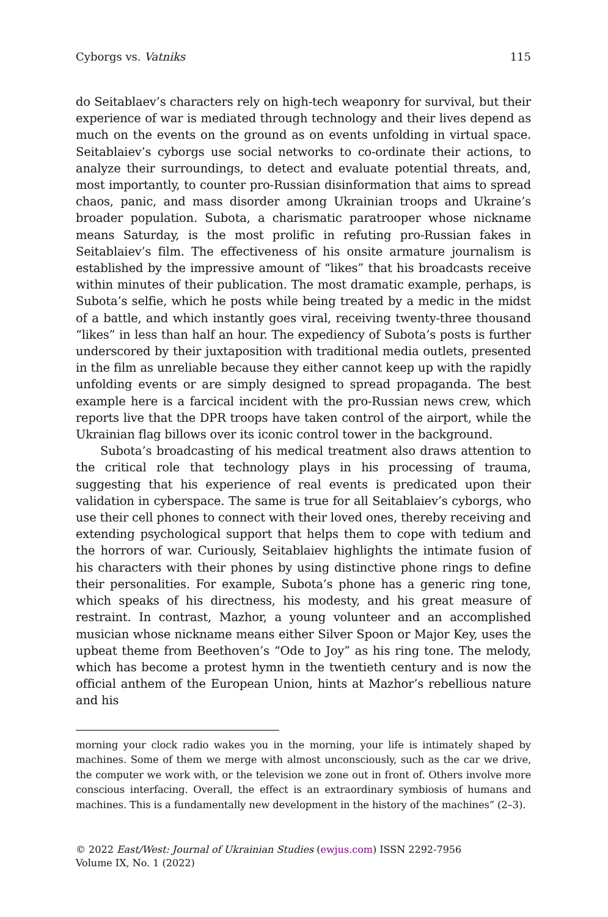Cyborgs vs. Vatniks 115
do Seitablaev’s characters rely on high-tech weaponry for survival, but their experience of war is mediated through technology and their lives depend as much on the events on the ground as on events unfolding in virtual space. Seitablaiev’s cyborgs use social networks to co-ordinate their actions, to analyze their surroundings, to detect and evaluate potential threats, and, most importantly, to counter pro-Russian disinformation that aims to spread chaos, panic, and mass disorder among Ukrainian troops and Ukraine’s broader population. Subota, a charismatic paratrooper whose nickname means Saturday, is the most prolific in refuting pro-Russian fakes in Seitablaiev’s film. The effectiveness of his onsite armature journalism is established by the impressive amount of “likes” that his broadcasts receive within minutes of their publication. The most dramatic example, perhaps, is Subota’s selfie, which he posts while being treated by a medic in the midst of a battle, and which instantly goes viral, receiving twenty-three thousand “likes” in less than half an hour. The expediency of Subota’s posts is further underscored by their juxtaposition with traditional media outlets, presented in the film as unreliable because they either cannot keep up with the rapidly unfolding events or are simply designed to spread propaganda. The best example here is a farcical incident with the pro-Russian news crew, which reports live that the DPR troops have taken control of the airport, while the Ukrainian flag billows over its iconic control tower in the background.
Subota’s broadcasting of his medical treatment also draws attention to the critical role that technology plays in his processing of trauma, suggesting that his experience of real events is predicated upon their validation in cyberspace. The same is true for all Seitablaiev’s cyborgs, who use their cell phones to connect with their loved ones, thereby receiving and extending psychological support that helps them to cope with tedium and the horrors of war. Curiously, Seitablaiev highlights the intimate fusion of his characters with their phones by using distinctive phone rings to define their personalities. For example, Subota’s phone has a generic ring tone, which speaks of his directness, his modesty, and his great measure of restraint. In contrast, Mazhor, a young volunteer and an accomplished musician whose nickname means either Silver Spoon or Major Key, uses the upbeat theme from Beethoven’s “Ode to Joy” as his ring tone. The melody, which has become a protest hymn in the twentieth century and is now the official anthem of the European Union, hints at Mazhor’s rebellious nature and his
morning your clock radio wakes you in the morning, your life is intimately shaped by machines. Some of them we merge with almost unconsciously, such as the car we drive, the computer we work with, or the television we zone out in front of. Others involve more conscious interfacing. Overall, the effect is an extraordinary symbiosis of humans and machines. This is a fundamentally new development in the history of the machines” (2–3).
© 2022 East/West: Journal of Ukrainian Studies (ewjus.com) ISSN 2292-7956
Volume IX, No. 1 (2022)